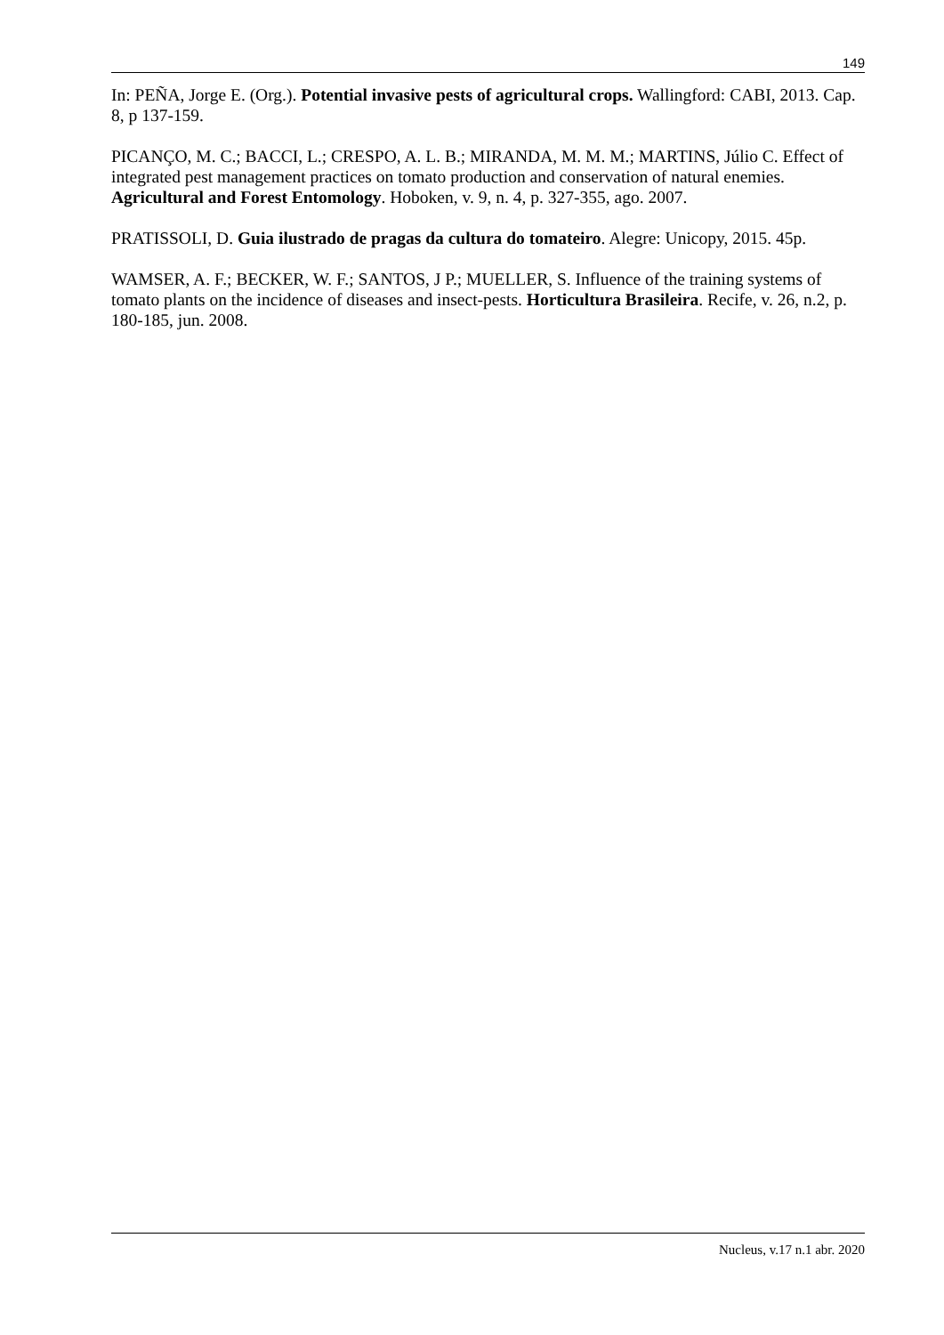149
In: PEÑA, Jorge E. (Org.). Potential invasive pests of agricultural crops. Wallingford: CABI, 2013. Cap. 8, p 137-159.
PICANÇO, M. C.; BACCI, L.; CRESPO, A. L. B.; MIRANDA, M. M. M.; MARTINS, Júlio C. Effect of integrated pest management practices on tomato production and conservation of natural enemies. Agricultural and Forest Entomology. Hoboken, v. 9, n. 4, p. 327-355, ago. 2007.
PRATISSOLI, D. Guia ilustrado de pragas da cultura do tomateiro. Alegre: Unicopy, 2015. 45p.
WAMSER, A. F.; BECKER, W. F.; SANTOS, J P.; MUELLER, S. Influence of the training systems of tomato plants on the incidence of diseases and insect-pests. Horticultura Brasileira. Recife, v. 26, n.2, p. 180-185, jun. 2008.
Nucleus, v.17 n.1 abr. 2020